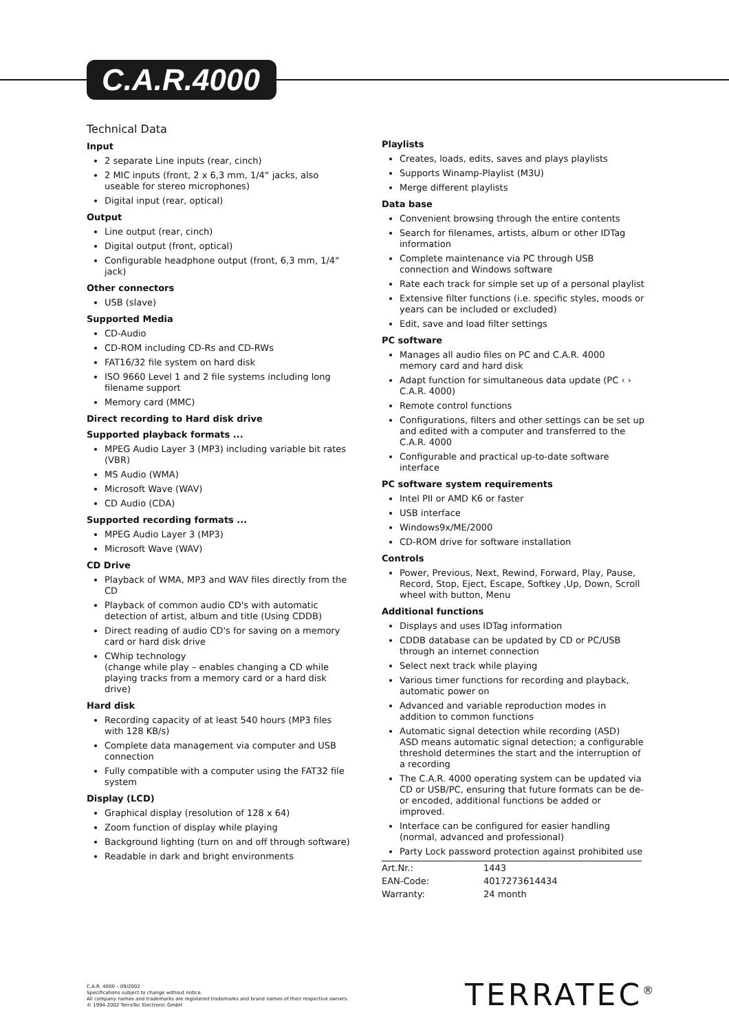C.A.R.4000
Technical Data
Input
2 separate Line inputs (rear, cinch)
2 MIC inputs (front, 2 x 6,3 mm, 1/4“ jacks, also useable for stereo microphones)
Digital input (rear, optical)
Output
Line output (rear, cinch)
Digital output (front, optical)
Configurable headphone output (front, 6,3 mm, 1/4“ jack)
Other connectors
USB (slave)
Supported Media
CD-Audio
CD-ROM including CD-Rs and CD-RWs
FAT16/32 file system on hard disk
ISO 9660 Level 1 and 2 file systems including long filename support
Memory card (MMC)
Direct recording to Hard disk drive
Supported playback formats ...
MPEG Audio Layer 3 (MP3) including variable bit rates (VBR)
MS Audio (WMA)
Microsoft Wave (WAV)
CD Audio (CDA)
Supported recording formats ...
MPEG Audio Layer 3 (MP3)
Microsoft Wave (WAV)
CD Drive
Playback of WMA, MP3 and WAV files directly from the CD
Playback of common audio CD's with automatic detection of artist, album and title (Using CDDB)
Direct reading of audio CD's for saving on a memory card or hard disk drive
CWhip technology
(change while play – enables changing a CD while playing tracks from a memory card or a hard disk drive)
Hard disk
Recording capacity of at least 540 hours (MP3 files with 128 KB/s)
Complete data management via computer and USB connection
Fully compatible with a computer using the FAT32 file system
Display (LCD)
Graphical display (resolution of 128 x 64)
Zoom function of display while playing
Background lighting (turn on and off through software)
Readable in dark and bright environments
Playlists
Creates, loads, edits, saves and plays playlists
Supports Winamp-Playlist (M3U)
Merge different playlists
Data base
Convenient browsing through the entire contents
Search for filenames, artists, album or other IDTag information
Complete maintenance via PC through USB connection and Windows software
Rate each track for simple set up of a personal playlist
Extensive filter functions (i.e. specific styles, moods or years can be included or excluded)
Edit, save and load filter settings
PC software
Manages all audio files on PC and C.A.R. 4000 memory card and hard disk
Adapt function for simultaneous data update (PC ‹ › C.A.R. 4000)
Remote control functions
Configurations, filters and other settings can be set up and edited with a computer and transferred to the C.A.R. 4000
Configurable and practical up-to-date software interface
PC software system requirements
Intel PII or AMD K6 or faster
USB interface
Windows9x/ME/2000
CD-ROM drive for software installation
Controls
Power, Previous, Next, Rewind, Forward, Play, Pause, Record, Stop, Eject, Escape, Softkey ,Up, Down, Scroll wheel with button, Menu
Additional functions
Displays and uses IDTag information
CDDB database can be updated by CD or PC/USB through an internet connection
Select next track while playing
Various timer functions for recording and playback, automatic power on
Advanced and variable reproduction modes in addition to common functions
Automatic signal detection while recording (ASD)
ASD means automatic signal detection; a configurable threshold determines the start and the interruption of a recording
The C.A.R. 4000 operating system can be updated via CD or USB/PC, ensuring that future formats can be de- or encoded, additional functions be added or improved.
Interface can be configured for easier handling (normal, advanced and professional)
Party Lock password protection against prohibited use
| Art.Nr.: | 1443 |
| EAN-Code: | 4017273614434 |
| Warranty: | 24 month |
C.A.R. 4000 – 09/2002
Specifications subject to change without notice.
All company names and trademarks are registered trademarks and brand names of their respective owners.
© 1994-2002 TerraTec Electronic GmbH
TERRATEC<sup>®</sup>